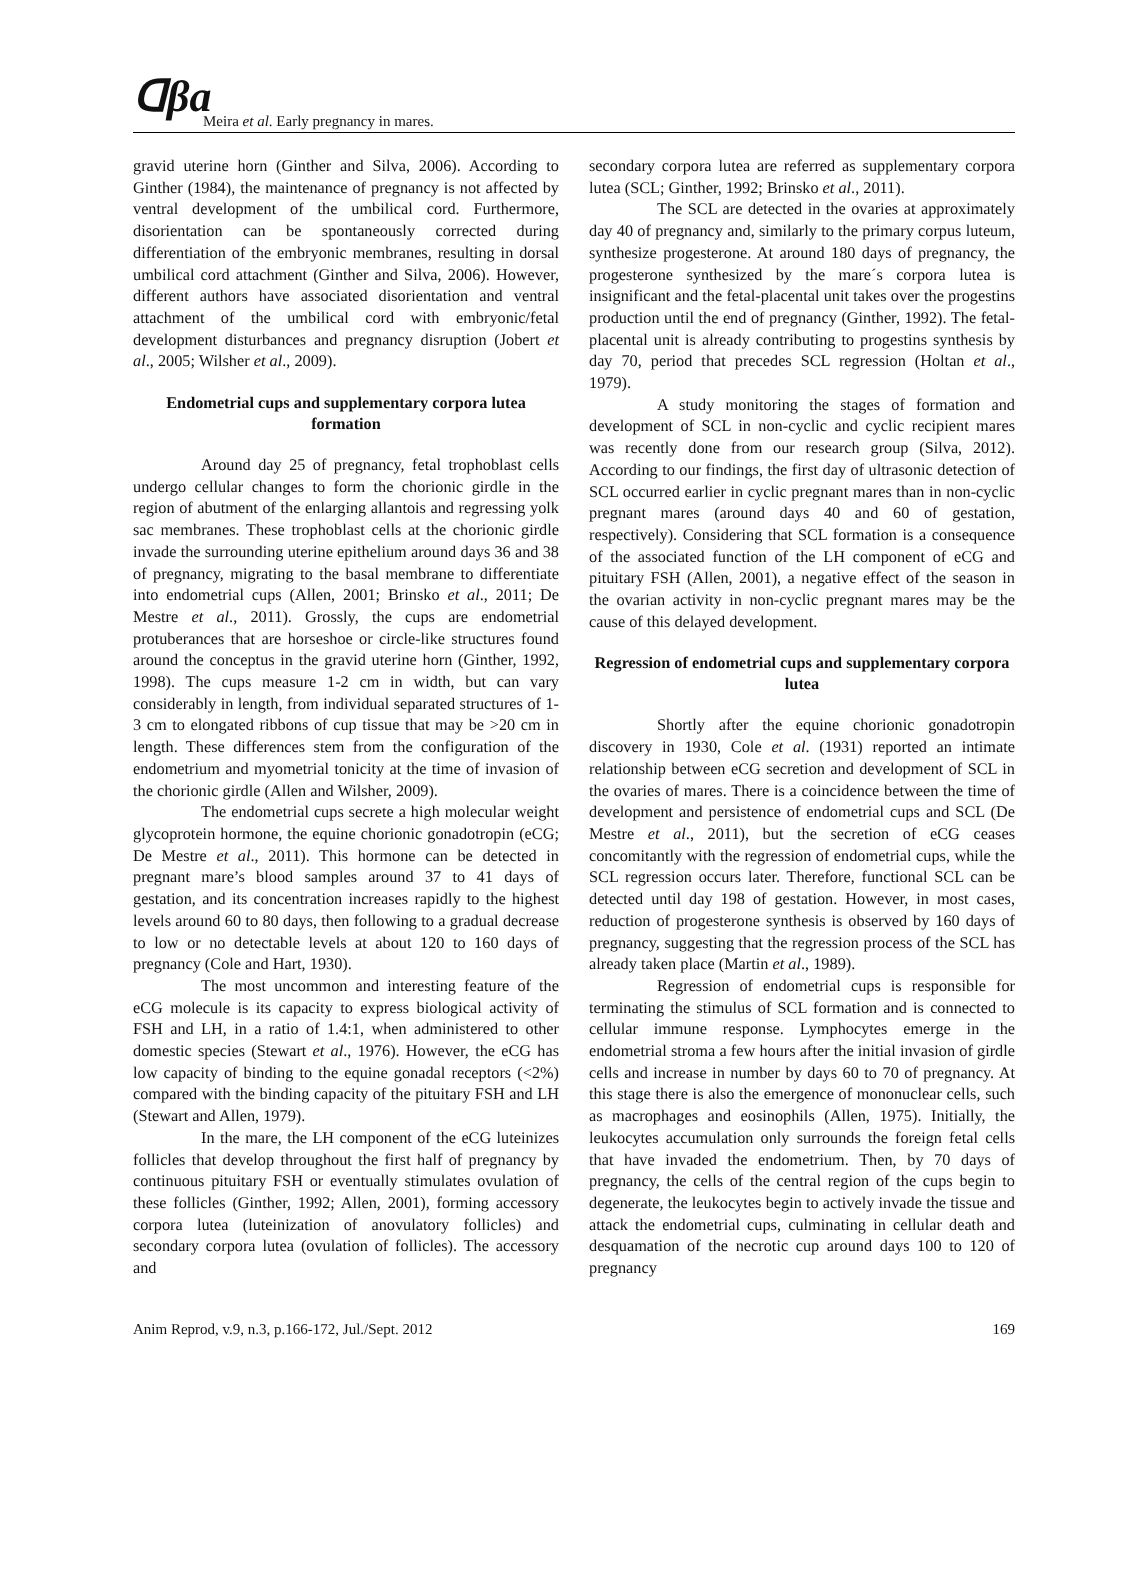ᗡβa Meira et al. Early pregnancy in mares.
gravid uterine horn (Ginther and Silva, 2006). According to Ginther (1984), the maintenance of pregnancy is not affected by ventral development of the umbilical cord. Furthermore, disorientation can be spontaneously corrected during differentiation of the embryonic membranes, resulting in dorsal umbilical cord attachment (Ginther and Silva, 2006). However, different authors have associated disorientation and ventral attachment of the umbilical cord with embryonic/fetal development disturbances and pregnancy disruption (Jobert et al., 2005; Wilsher et al., 2009).
Endometrial cups and supplementary corpora lutea formation
Around day 25 of pregnancy, fetal trophoblast cells undergo cellular changes to form the chorionic girdle in the region of abutment of the enlarging allantois and regressing yolk sac membranes. These trophoblast cells at the chorionic girdle invade the surrounding uterine epithelium around days 36 and 38 of pregnancy, migrating to the basal membrane to differentiate into endometrial cups (Allen, 2001; Brinsko et al., 2011; De Mestre et al., 2011). Grossly, the cups are endometrial protuberances that are horseshoe or circle-like structures found around the conceptus in the gravid uterine horn (Ginther, 1992, 1998). The cups measure 1-2 cm in width, but can vary considerably in length, from individual separated structures of 1-3 cm to elongated ribbons of cup tissue that may be >20 cm in length. These differences stem from the configuration of the endometrium and myometrial tonicity at the time of invasion of the chorionic girdle (Allen and Wilsher, 2009).
The endometrial cups secrete a high molecular weight glycoprotein hormone, the equine chorionic gonadotropin (eCG; De Mestre et al., 2011). This hormone can be detected in pregnant mare’s blood samples around 37 to 41 days of gestation, and its concentration increases rapidly to the highest levels around 60 to 80 days, then following to a gradual decrease to low or no detectable levels at about 120 to 160 days of pregnancy (Cole and Hart, 1930).
The most uncommon and interesting feature of the eCG molecule is its capacity to express biological activity of FSH and LH, in a ratio of 1.4:1, when administered to other domestic species (Stewart et al., 1976). However, the eCG has low capacity of binding to the equine gonadal receptors (<2%) compared with the binding capacity of the pituitary FSH and LH (Stewart and Allen, 1979).
In the mare, the LH component of the eCG luteinizes follicles that develop throughout the first half of pregnancy by continuous pituitary FSH or eventually stimulates ovulation of these follicles (Ginther, 1992; Allen, 2001), forming accessory corpora lutea (luteinization of anovulatory follicles) and secondary corpora lutea (ovulation of follicles). The accessory and
secondary corpora lutea are referred as supplementary corpora lutea (SCL; Ginther, 1992; Brinsko et al., 2011).
The SCL are detected in the ovaries at approximately day 40 of pregnancy and, similarly to the primary corpus luteum, synthesize progesterone. At around 180 days of pregnancy, the progesterone synthesized by the mare´s corpora lutea is insignificant and the fetal-placental unit takes over the progestins production until the end of pregnancy (Ginther, 1992). The fetal-placental unit is already contributing to progestins synthesis by day 70, period that precedes SCL regression (Holtan et al., 1979).
A study monitoring the stages of formation and development of SCL in non-cyclic and cyclic recipient mares was recently done from our research group (Silva, 2012). According to our findings, the first day of ultrasonic detection of SCL occurred earlier in cyclic pregnant mares than in non-cyclic pregnant mares (around days 40 and 60 of gestation, respectively). Considering that SCL formation is a consequence of the associated function of the LH component of eCG and pituitary FSH (Allen, 2001), a negative effect of the season in the ovarian activity in non-cyclic pregnant mares may be the cause of this delayed development.
Regression of endometrial cups and supplementary corpora lutea
Shortly after the equine chorionic gonadotropin discovery in 1930, Cole et al. (1931) reported an intimate relationship between eCG secretion and development of SCL in the ovaries of mares. There is a coincidence between the time of development and persistence of endometrial cups and SCL (De Mestre et al., 2011), but the secretion of eCG ceases concomitantly with the regression of endometrial cups, while the SCL regression occurs later. Therefore, functional SCL can be detected until day 198 of gestation. However, in most cases, reduction of progesterone synthesis is observed by 160 days of pregnancy, suggesting that the regression process of the SCL has already taken place (Martin et al., 1989).
Regression of endometrial cups is responsible for terminating the stimulus of SCL formation and is connected to cellular immune response. Lymphocytes emerge in the endometrial stroma a few hours after the initial invasion of girdle cells and increase in number by days 60 to 70 of pregnancy. At this stage there is also the emergence of mononuclear cells, such as macrophages and eosinophils (Allen, 1975). Initially, the leukocytes accumulation only surrounds the foreign fetal cells that have invaded the endometrium. Then, by 70 days of pregnancy, the cells of the central region of the cups begin to degenerate, the leukocytes begin to actively invade the tissue and attack the endometrial cups, culminating in cellular death and desquamation of the necrotic cup around days 100 to 120 of pregnancy
Anim Reprod, v.9, n.3, p.166-172, Jul./Sept. 2012 169